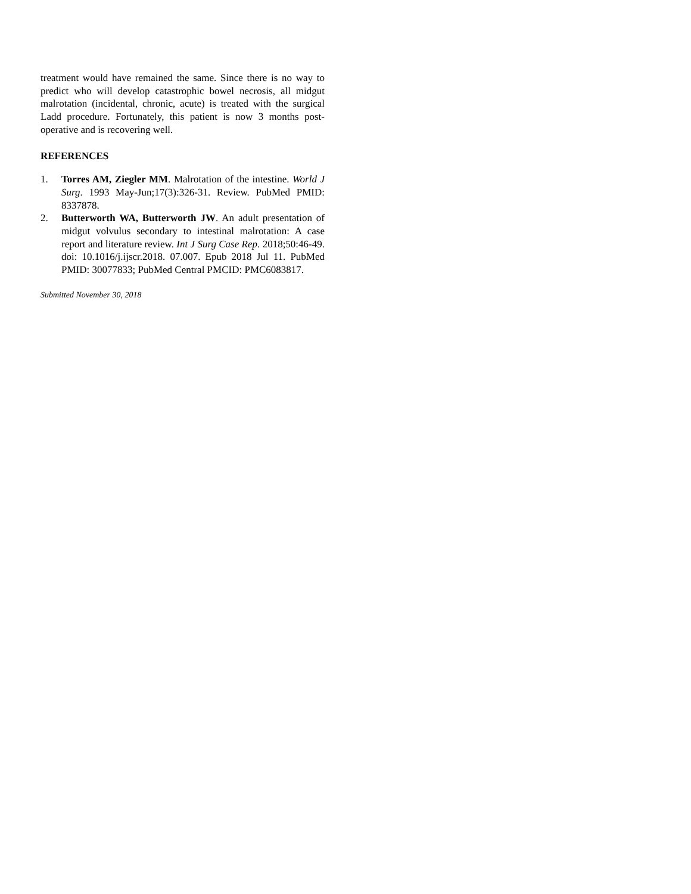treatment would have remained the same. Since there is no way to predict who will develop catastrophic bowel necrosis, all midgut malrotation (incidental, chronic, acute) is treated with the surgical Ladd procedure. Fortunately, this patient is now 3 months post-operative and is recovering well.
REFERENCES
1. Torres AM, Ziegler MM. Malrotation of the intestine. World J Surg. 1993 May-Jun;17(3):326-31. Review. PubMed PMID: 8337878.
2. Butterworth WA, Butterworth JW. An adult presentation of midgut volvulus secondary to intestinal malrotation: A case report and literature review. Int J Surg Case Rep. 2018;50:46-49. doi: 10.1016/j.ijscr.2018. 07.007. Epub 2018 Jul 11. PubMed PMID: 30077833; PubMed Central PMCID: PMC6083817.
Submitted November 30, 2018